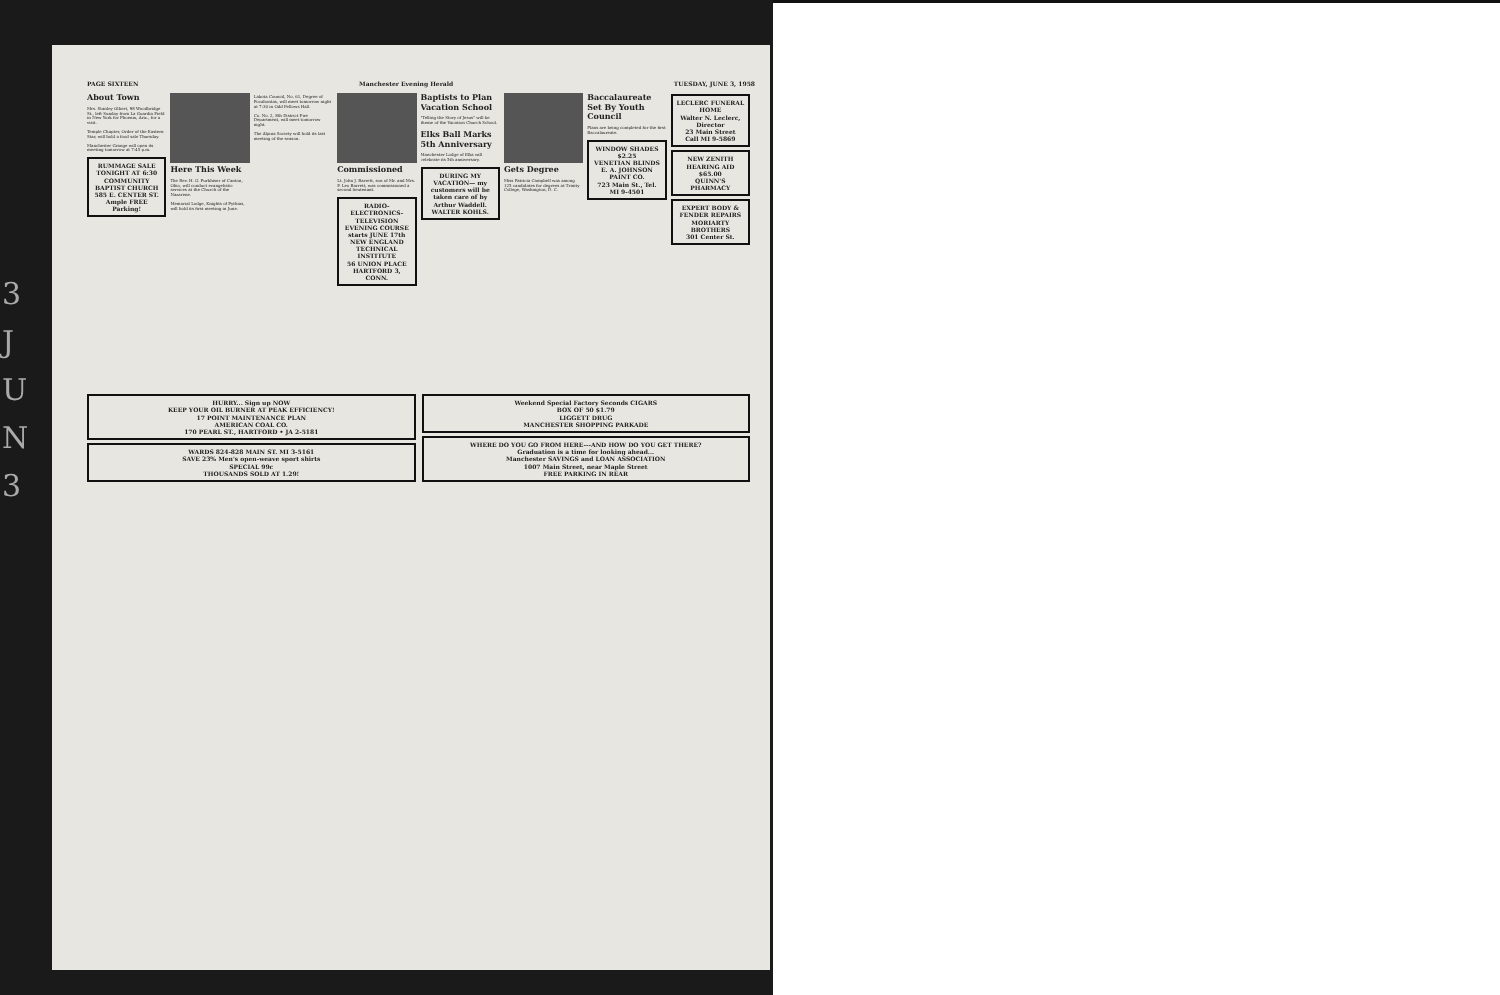3
J
U
N
3
PAGE SIXTEEN Manchester Evening Herald TUESDAY, JUNE 3, 1958
About Town
Mrs. Stanley Olbert, 98 Woodbridge St., left Sunday from La Guardia Field in New York for Phoenix, Ariz., for a visit.
Temple Chapter, Order of the Eastern Star, will hold a food sale Thursday.
Manchester Grange will open its meeting tomorrow at 7:45 p.m.
RUMMAGE SALE
TONIGHT AT 6:30
COMMUNITY BAPTIST CHURCH
585 E. CENTER ST.
Ample FREE Parking!
Here This Week
The Rev. H. G. Purkhiser of Canton, Ohio, will conduct evangelistic services at the Church of the Nazarene.
Memorial Lodge, Knights of Pythias, will hold its first meeting in June.
Lakota Council, No. 61, Degree of Pocahontas, will meet tomorrow night at 7:30 in Odd Fellows Hall.
Co. No. 2, 8th District Fire Department, will meet tomorrow night.
The Alpina Society will hold its last meeting of the season.
Commissioned
Lt. John J. Barrett, son of Mr. and Mrs. F. Leo Barrett, was commissioned a second lieutenant.
RADIO-ELECTRONICS-TELEVISION
EVENING COURSE starts JUNE 17th
NEW ENGLAND TECHNICAL INSTITUTE
56 UNION PLACE HARTFORD 3, CONN.
Baptists to Plan Vacation School
"Telling the Story of Jesus" will be theme of the Vacation Church School.
Elks Ball Marks 5th Anniversary
Manchester Lodge of Elks will celebrate its 5th anniversary.
DURING MY VACATION— my customers will be taken care of by Arthur Waddell. WALTER KOHLS.
Gets Degree
Miss Patricia Campbell was among 125 candidates for degrees at Trinity College, Washington, D. C.
Baccalaureate Set By Youth Council
Plans are being completed for the first Baccalaureate.
WINDOW SHADES
$2.25
VENETIAN BLINDS
E. A. JOHNSON PAINT CO.
723 Main St., Tel. MI 9-4501
LECLERC FUNERAL HOME
Walter N. Leclerc, Director
23 Main Street
Call MI 9-5869
NEW ZENITH HEARING AID $65.00
QUINN'S PHARMACY
EXPERT BODY & FENDER REPAIRS
MORIARTY BROTHERS
301 Center St.
HURRY... Sign up NOW
KEEP YOUR OIL BURNER AT PEAK EFFICIENCY!
17 POINT MAINTENANCE PLAN
AMERICAN COAL CO.
170 PEARL ST., HARTFORD • JA 2-5181
WARDS 824-828 MAIN ST. MI 3-5161
SAVE 23% Men's open-weave sport shirts
SPECIAL 99c
THOUSANDS SOLD AT 1.29!
Weekend Special Factory Seconds CIGARS
BOX OF 50 $1.79
LIGGETT DRUG
MANCHESTER SHOPPING PARKADE
WHERE DO YOU GO FROM HERE---AND HOW DO YOU GET THERE?
Graduation is a time for looking ahead...
Manchester SAVINGS and LOAN ASSOCIATION
1007 Main Street, near Maple Street
FREE PARKING IN REAR